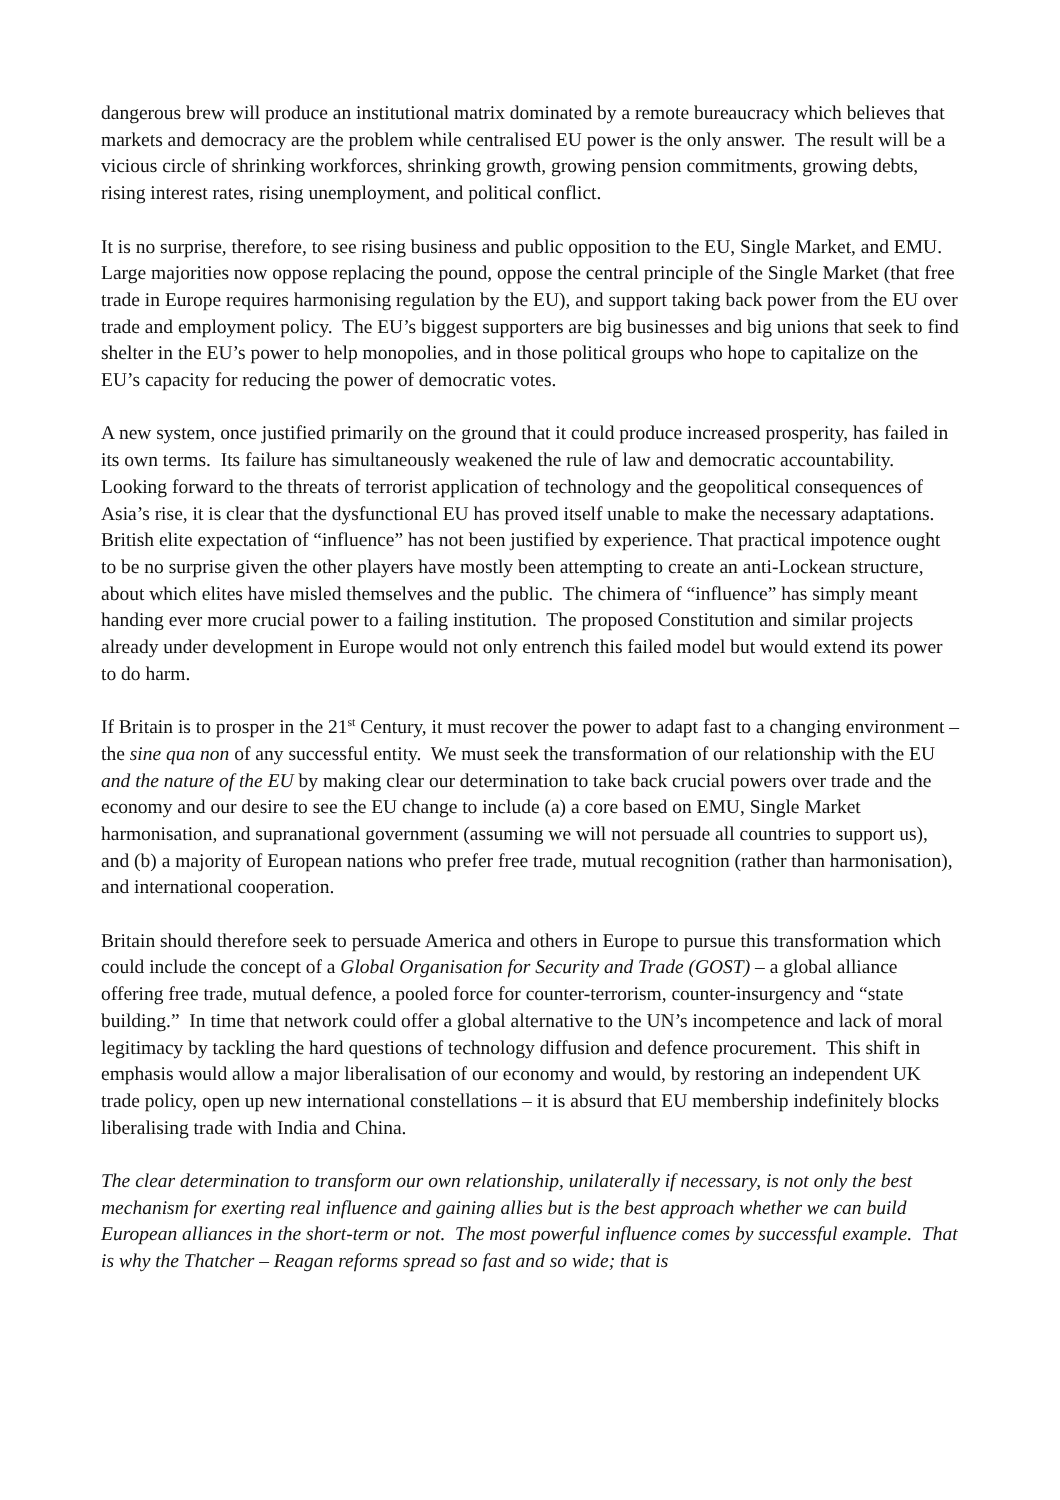dangerous brew will produce an institutional matrix dominated by a remote bureaucracy which believes that markets and democracy are the problem while centralised EU power is the only answer. The result will be a vicious circle of shrinking workforces, shrinking growth, growing pension commitments, growing debts, rising interest rates, rising unemployment, and political conflict.
It is no surprise, therefore, to see rising business and public opposition to the EU, Single Market, and EMU. Large majorities now oppose replacing the pound, oppose the central principle of the Single Market (that free trade in Europe requires harmonising regulation by the EU), and support taking back power from the EU over trade and employment policy. The EU’s biggest supporters are big businesses and big unions that seek to find shelter in the EU’s power to help monopolies, and in those political groups who hope to capitalize on the EU’s capacity for reducing the power of democratic votes.
A new system, once justified primarily on the ground that it could produce increased prosperity, has failed in its own terms. Its failure has simultaneously weakened the rule of law and democratic accountability. Looking forward to the threats of terrorist application of technology and the geopolitical consequences of Asia’s rise, it is clear that the dysfunctional EU has proved itself unable to make the necessary adaptations. British elite expectation of “influence” has not been justified by experience. That practical impotence ought to be no surprise given the other players have mostly been attempting to create an anti-Lockean structure, about which elites have misled themselves and the public. The chimera of “influence” has simply meant handing ever more crucial power to a failing institution. The proposed Constitution and similar projects already under development in Europe would not only entrench this failed model but would extend its power to do harm.
If Britain is to prosper in the 21<sup>st</sup> Century, it must recover the power to adapt fast to a changing environment – the sine qua non of any successful entity. We must seek the transformation of our relationship with the EU and the nature of the EU by making clear our determination to take back crucial powers over trade and the economy and our desire to see the EU change to include (a) a core based on EMU, Single Market harmonisation, and supranational government (assuming we will not persuade all countries to support us), and (b) a majority of European nations who prefer free trade, mutual recognition (rather than harmonisation), and international cooperation.
Britain should therefore seek to persuade America and others in Europe to pursue this transformation which could include the concept of a Global Organisation for Security and Trade (GOST) – a global alliance offering free trade, mutual defence, a pooled force for counter-terrorism, counter-insurgency and “state building.” In time that network could offer a global alternative to the UN’s incompetence and lack of moral legitimacy by tackling the hard questions of technology diffusion and defence procurement. This shift in emphasis would allow a major liberalisation of our economy and would, by restoring an independent UK trade policy, open up new international constellations – it is absurd that EU membership indefinitely blocks liberalising trade with India and China.
The clear determination to transform our own relationship, unilaterally if necessary, is not only the best mechanism for exerting real influence and gaining allies but is the best approach whether we can build European alliances in the short-term or not. The most powerful influence comes by successful example. That is why the Thatcher – Reagan reforms spread so fast and so wide; that is